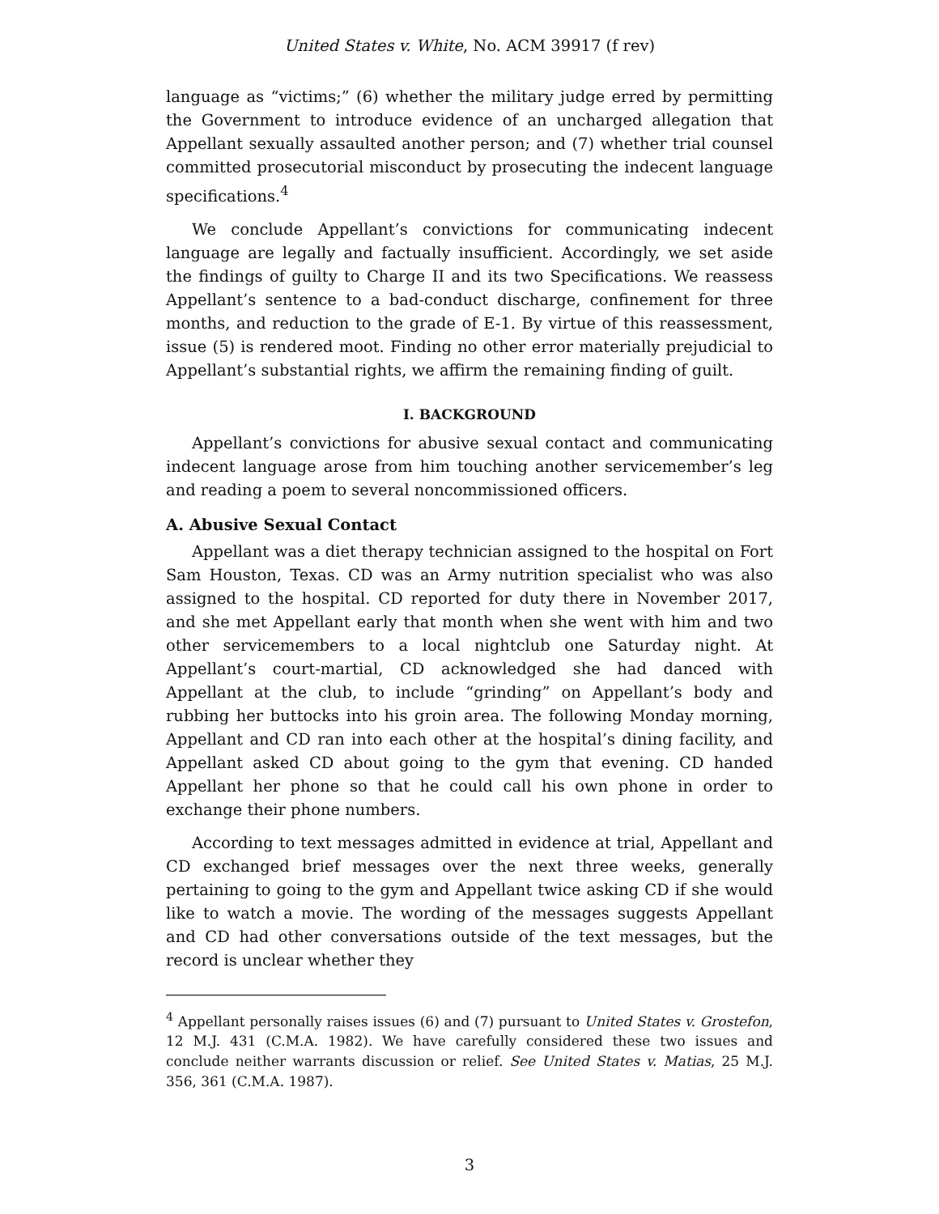United States v. White, No. ACM 39917 (f rev)
language as “victims;” (6) whether the military judge erred by permitting the Government to introduce evidence of an uncharged allegation that Appellant sexually assaulted another person; and (7) whether trial counsel committed prosecutorial misconduct by prosecuting the indecent language specifications.<sup>4</sup>
We conclude Appellant’s convictions for communicating indecent language are legally and factually insufficient. Accordingly, we set aside the findings of guilty to Charge II and its two Specifications. We reassess Appellant’s sentence to a bad-conduct discharge, confinement for three months, and reduction to the grade of E-1. By virtue of this reassessment, issue (5) is rendered moot. Finding no other error materially prejudicial to Appellant’s substantial rights, we affirm the remaining finding of guilt.
I. BACKGROUND
Appellant’s convictions for abusive sexual contact and communicating indecent language arose from him touching another servicemember’s leg and reading a poem to several noncommissioned officers.
A. Abusive Sexual Contact
Appellant was a diet therapy technician assigned to the hospital on Fort Sam Houston, Texas. CD was an Army nutrition specialist who was also assigned to the hospital. CD reported for duty there in November 2017, and she met Appellant early that month when she went with him and two other servicemembers to a local nightclub one Saturday night. At Appellant’s court-martial, CD acknowledged she had danced with Appellant at the club, to include “grinding” on Appellant’s body and rubbing her buttocks into his groin area. The following Monday morning, Appellant and CD ran into each other at the hospital’s dining facility, and Appellant asked CD about going to the gym that evening. CD handed Appellant her phone so that he could call his own phone in order to exchange their phone numbers.
According to text messages admitted in evidence at trial, Appellant and CD exchanged brief messages over the next three weeks, generally pertaining to going to the gym and Appellant twice asking CD if she would like to watch a movie. The wording of the messages suggests Appellant and CD had other conversations outside of the text messages, but the record is unclear whether they
<sup>4</sup> Appellant personally raises issues (6) and (7) pursuant to United States v. Grostefon, 12 M.J. 431 (C.M.A. 1982). We have carefully considered these two issues and conclude neither warrants discussion or relief. See United States v. Matias, 25 M.J. 356, 361 (C.M.A. 1987).
3